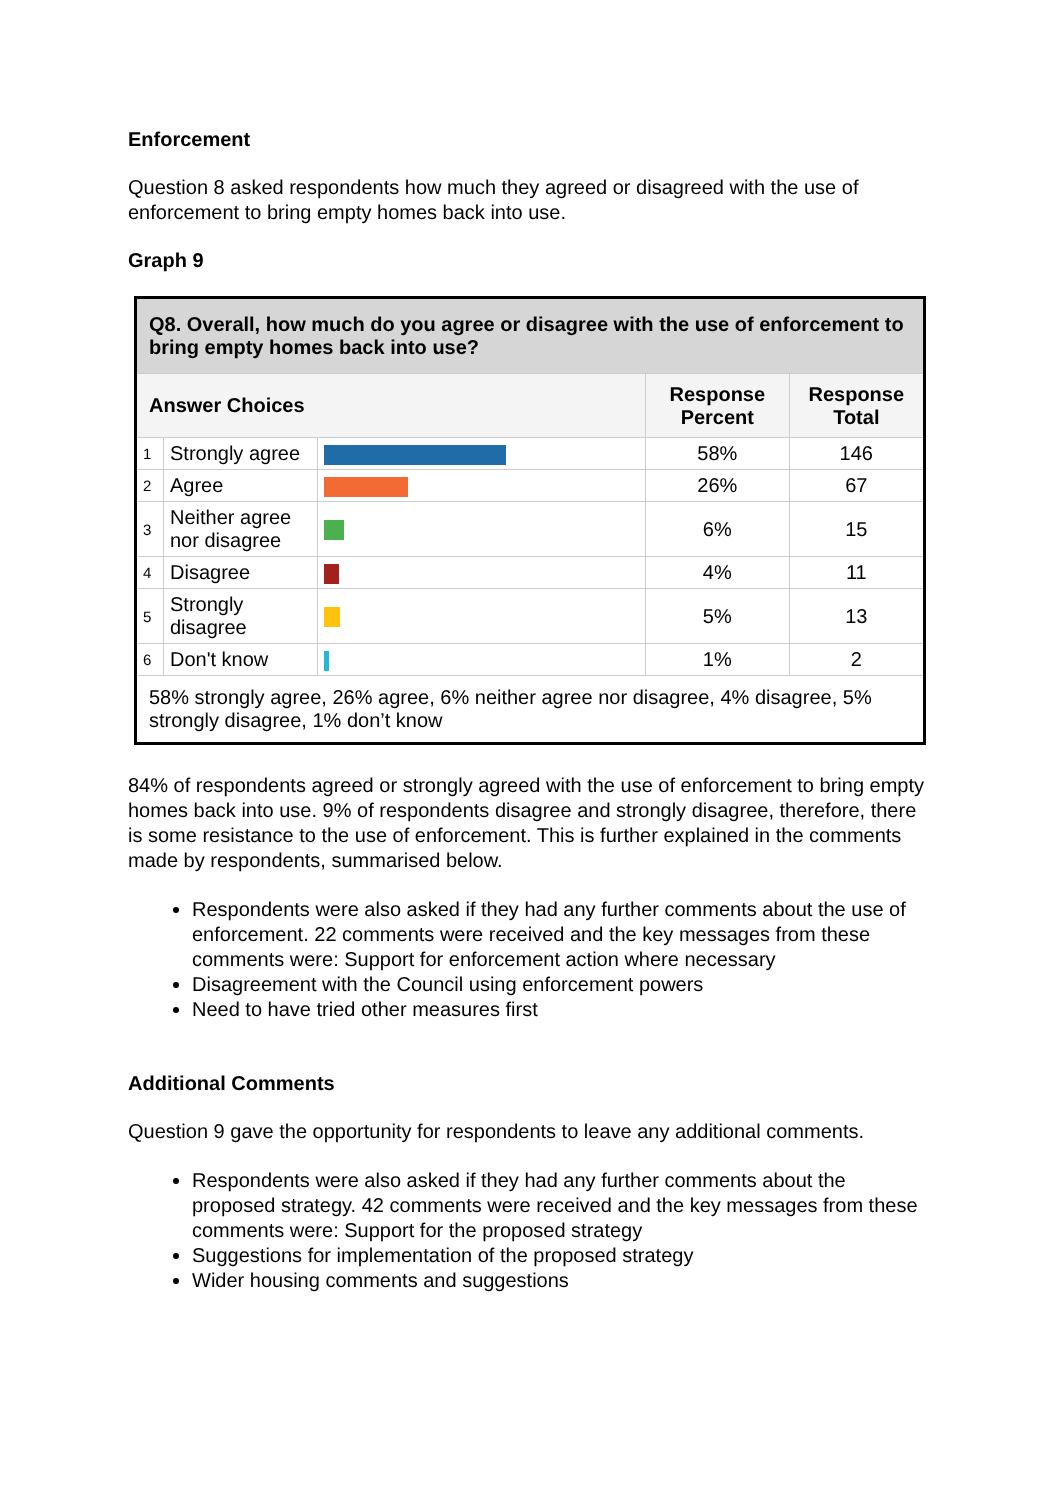Enforcement
Question 8 asked respondents how much they agreed or disagreed with the use of enforcement to bring empty homes back into use.
Graph 9
| Q8. Overall, how much do you agree or disagree with the use of enforcement to bring empty homes back into use? | | | | |
| --- | --- | --- | --- | --- |
| Answer Choices | | | Response Percent | Response Total |
| 1 | Strongly agree | | 58% | 146 |
| 2 | Agree | | 26% | 67 |
| 3 | Neither agree nor disagree | | 6% | 15 |
| 4 | Disagree | | 4% | 11 |
| 5 | Strongly disagree | | 5% | 13 |
| 6 | Don't know | | 1% | 2 |
| 58% strongly agree, 26% agree, 6% neither agree nor disagree, 4% disagree, 5% strongly disagree, 1% don’t know | | | | |
84% of respondents agreed or strongly agreed with the use of enforcement to bring empty homes back into use. 9% of respondents disagree and strongly disagree, therefore, there is some resistance to the use of enforcement. This is further explained in the comments made by respondents, summarised below.
Respondents were also asked if they had any further comments about the use of enforcement. 22 comments were received and the key messages from these comments were: Support for enforcement action where necessary
Disagreement with the Council using enforcement powers
Need to have tried other measures first
Additional Comments
Question 9 gave the opportunity for respondents to leave any additional comments.
Respondents were also asked if they had any further comments about the proposed strategy. 42 comments were received and the key messages from these comments were: Support for the proposed strategy
Suggestions for implementation of the proposed strategy
Wider housing comments and suggestions